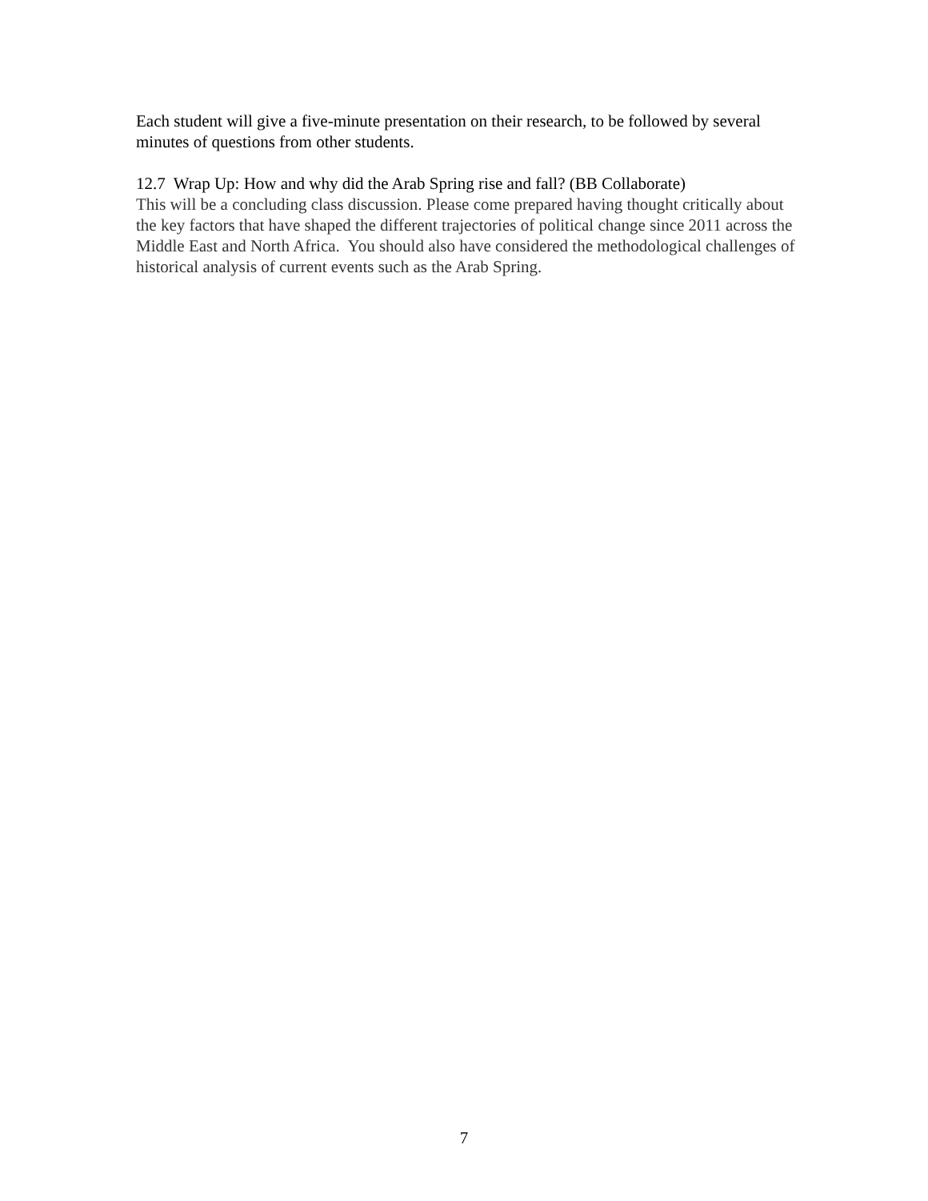Each student will give a five-minute presentation on their research, to be followed by several minutes of questions from other students.
12.7 Wrap Up: How and why did the Arab Spring rise and fall? (BB Collaborate)
This will be a concluding class discussion. Please come prepared having thought critically about the key factors that have shaped the different trajectories of political change since 2011 across the Middle East and North Africa. You should also have considered the methodological challenges of historical analysis of current events such as the Arab Spring.
7